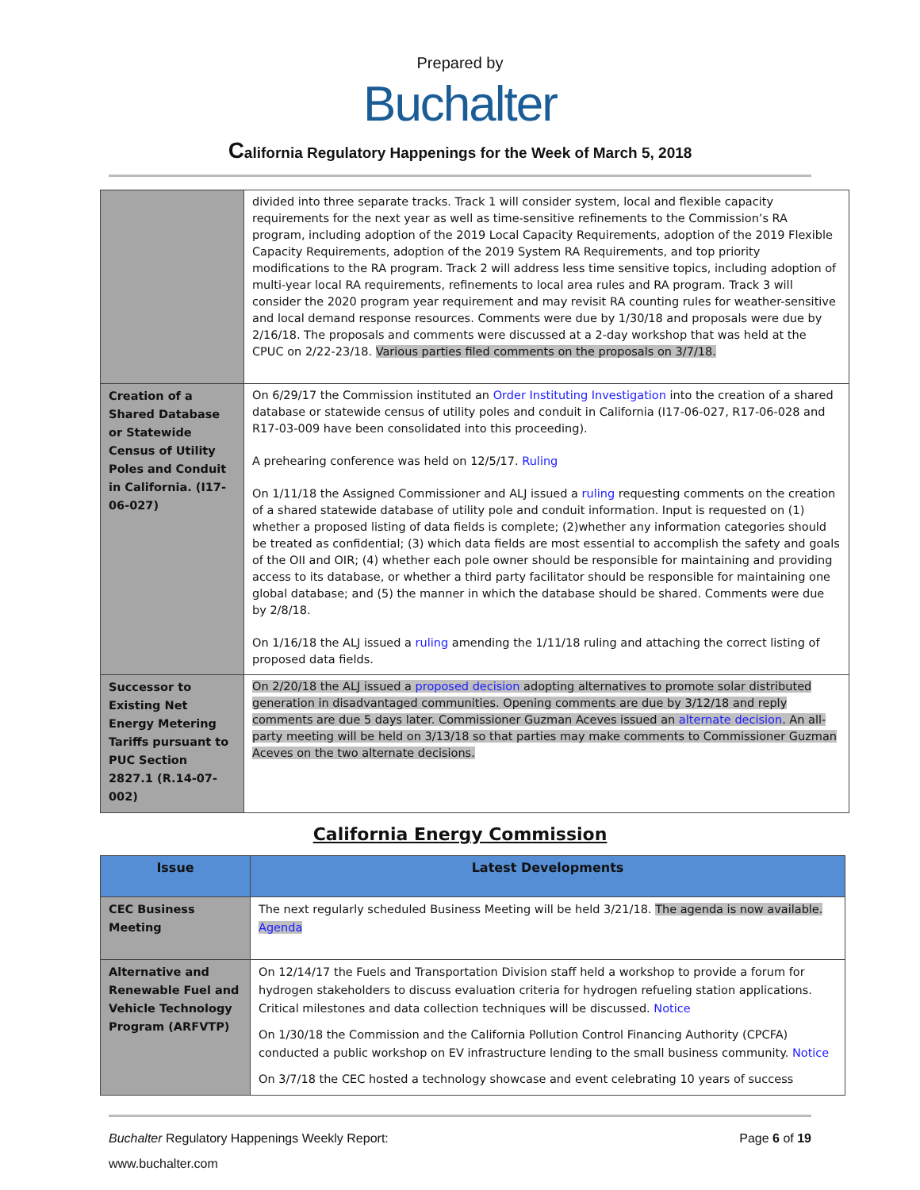Prepared by
Buchalter
California Regulatory Happenings for the Week of March 5, 2018
| | divided into three separate tracks. Track 1 will consider system, local and flexible capacity requirements for the next year as well as time-sensitive refinements to the Commission’s RA program, including adoption of the 2019 Local Capacity Requirements, adoption of the 2019 Flexible Capacity Requirements, adoption of the 2019 System RA Requirements, and top priority modifications to the RA program. Track 2 will address less time sensitive topics, including adoption of multi-year local RA requirements, refinements to local area rules and RA program. Track 3 will consider the 2020 program year requirement and may revisit RA counting rules for weather-sensitive and local demand response resources. Comments were due by 1/30/18 and proposals were due by 2/16/18. The proposals and comments were discussed at a 2-day workshop that was held at the CPUC on 2/22-23/18. Various parties filed comments on the proposals on 3/7/18. |
| Creation of a Shared Database or Statewide Census of Utility Poles and Conduit in California. (I17-06-027) | On 6/29/17 the Commission instituted an Order Instituting Investigation into the creation of a shared database or statewide census of utility poles and conduit in California (I17-06-027, R17-06-028 and R17-03-009 have been consolidated into this proceeding). A prehearing conference was held on 12/5/17. Ruling On 1/11/18 the Assigned Commissioner and ALJ issued a ruling requesting comments on the creation of a shared statewide database of utility pole and conduit information. Input is requested on (1) whether a proposed listing of data fields is complete; (2)whether any information categories should be treated as confidential; (3) which data fields are most essential to accomplish the safety and goals of the OII and OIR; (4) whether each pole owner should be responsible for maintaining and providing access to its database, or whether a third party facilitator should be responsible for maintaining one global database; and (5) the manner in which the database should be shared. Comments were due by 2/8/18. On 1/16/18 the ALJ issued a ruling amending the 1/11/18 ruling and attaching the correct listing of proposed data fields. |
| Successor to Existing Net Energy Metering Tariffs pursuant to PUC Section 2827.1 (R.14-07-002) | On 2/20/18 the ALJ issued a proposed decision adopting alternatives to promote solar distributed generation in disadvantaged communities. Opening comments are due by 3/12/18 and reply comments are due 5 days later. Commissioner Guzman Aceves issued an alternate decision . An all-party meeting will be held on 3/13/18 so that parties may make comments to Commissioner Guzman Aceves on the two alternate decisions. |
California Energy Commission
| Issue | Latest Developments |
| --- | --- |
| CEC Business Meeting | The next regularly scheduled Business Meeting will be held 3/21/18. The agenda is now available. Agenda |
| Alternative and Renewable Fuel and Vehicle Technology Program (ARFVTP) | On 12/14/17 the Fuels and Transportation Division staff held a workshop to provide a forum for hydrogen stakeholders to discuss evaluation criteria for hydrogen refueling station applications. Critical milestones and data collection techniques will be discussed. Notice On 1/30/18 the Commission and the California Pollution Control Financing Authority (CPCFA) conducted a public workshop on EV infrastructure lending to the small business community. Notice On 3/7/18 the CEC hosted a technology showcase and event celebrating 10 years of success |
Buchalter Regulatory Happenings Weekly Report: Page 6 of 19
www.buchalter.com